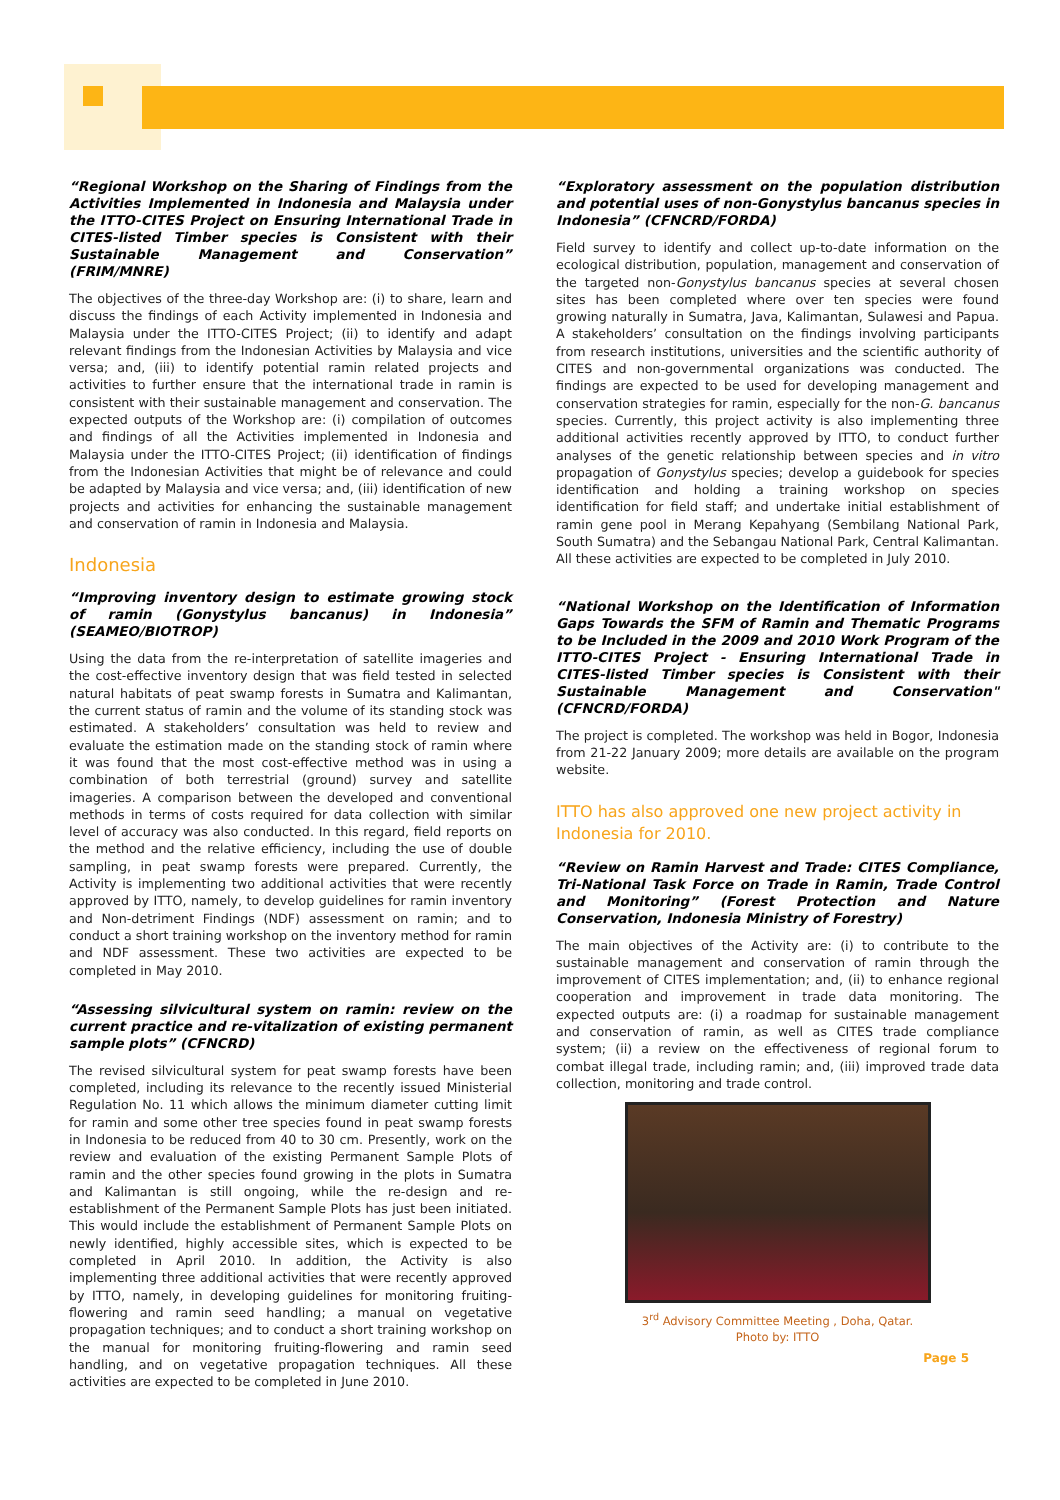“Regional Workshop on the Sharing of Findings from the Activities Implemented in Indonesia and Malaysia under the ITTO-CITES Project on Ensuring International Trade in CITES-listed Timber species is Consistent with their Sustainable Management and Conservation” (FRIM/MNRE)
The objectives of the three-day Workshop are: (i) to share, learn and discuss the findings of each Activity implemented in Indonesia and Malaysia under the ITTO-CITES Project; (ii) to identify and adapt relevant findings from the Indonesian Activities by Malaysia and vice versa; and, (iii) to identify potential ramin related projects and activities to further ensure that the international trade in ramin is consistent with their sustainable management and conservation. The expected outputs of the Workshop are: (i) compilation of outcomes and findings of all the Activities implemented in Indonesia and Malaysia under the ITTO-CITES Project; (ii) identification of findings from the Indonesian Activities that might be of relevance and could be adapted by Malaysia and vice versa; and, (iii) identification of new projects and activities for enhancing the sustainable management and conservation of ramin in Indonesia and Malaysia.
Indonesia
“Improving inventory design to estimate growing stock of ramin (Gonystylus bancanus) in Indonesia” (SEAMEO/BIOTROP)
Using the data from the re-interpretation of satellite imageries and the cost-effective inventory design that was field tested in selected natural habitats of peat swamp forests in Sumatra and Kalimantan, the current status of ramin and the volume of its standing stock was estimated. A stakeholders’ consultation was held to review and evaluate the estimation made on the standing stock of ramin where it was found that the most cost-effective method was in using a combination of both terrestrial (ground) survey and satellite imageries. A comparison between the developed and conventional methods in terms of costs required for data collection with similar level of accuracy was also conducted. In this regard, field reports on the method and the relative efficiency, including the use of double sampling, in peat swamp forests were prepared. Currently, the Activity is implementing two additional activities that were recently approved by ITTO, namely, to develop guidelines for ramin inventory and Non-detriment Findings (NDF) assessment on ramin; and to conduct a short training workshop on the inventory method for ramin and NDF assessment. These two activities are expected to be completed in May 2010.
“Assessing silvicultural system on ramin: review on the current practice and re-vitalization of existing permanent sample plots” (CFNCRD)
The revised silvicultural system for peat swamp forests have been completed, including its relevance to the recently issued Ministerial Regulation No. 11 which allows the minimum diameter cutting limit for ramin and some other tree species found in peat swamp forests in Indonesia to be reduced from 40 to 30 cm. Presently, work on the review and evaluation of the existing Permanent Sample Plots of ramin and the other species found growing in the plots in Sumatra and Kalimantan is still ongoing, while the re-design and re-establishment of the Permanent Sample Plots has just been initiated. This would include the establishment of Permanent Sample Plots on newly identified, highly accessible sites, which is expected to be completed in April 2010. In addition, the Activity is also implementing three additional activities that were recently approved by ITTO, namely, in developing guidelines for monitoring fruiting-flowering and ramin seed handling; a manual on vegetative propagation techniques; and to conduct a short training workshop on the manual for monitoring fruiting-flowering and ramin seed handling, and on vegetative propagation techniques. All these activities are expected to be completed in June 2010.
“Exploratory assessment on the population distribution and potential uses of non-Gonystylus bancanus species in Indonesia” (CFNCRD/FORDA)
Field survey to identify and collect up-to-date information on the ecological distribution, population, management and conservation of the targeted non-Gonystylus bancanus species at several chosen sites has been completed where over ten species were found growing naturally in Sumatra, Java, Kalimantan, Sulawesi and Papua. A stakeholders’ consultation on the findings involving participants from research institutions, universities and the scientific authority of CITES and non-governmental organizations was conducted. The findings are expected to be used for developing management and conservation strategies for ramin, especially for the non-G. bancanus species. Currently, this project activity is also implementing three additional activities recently approved by ITTO, to conduct further analyses of the genetic relationship between species and in vitro propagation of Gonystylus species; develop a guidebook for species identification and holding a training workshop on species identification for field staff; and undertake initial establishment of ramin gene pool in Merang Kepahyang (Sembilang National Park, South Sumatra) and the Sebangau National Park, Central Kalimantan. All these activities are expected to be completed in July 2010.
“National Workshop on the Identification of Information Gaps Towards the SFM of Ramin and Thematic Programs to be Included in the 2009 and 2010 Work Program of the ITTO-CITES Project - Ensuring International Trade in CITES-listed Timber species is Consistent with their Sustainable Management and Conservation" (CFNCRD/FORDA)
The project is completed. The workshop was held in Bogor, Indonesia from 21-22 January 2009; more details are available on the program website.
ITTO has also approved one new project activity in Indonesia for 2010.
“Review on Ramin Harvest and Trade: CITES Compliance, Tri-National Task Force on Trade in Ramin, Trade Control and Monitoring” (Forest Protection and Nature Conservation, Indonesia Ministry of Forestry)
The main objectives of the Activity are: (i) to contribute to the sustainable management and conservation of ramin through the improvement of CITES implementation; and, (ii) to enhance regional cooperation and improvement in trade data monitoring. The expected outputs are: (i) a roadmap for sustainable management and conservation of ramin, as well as CITES trade compliance system; (ii) a review on the effectiveness of regional forum to combat illegal trade, including ramin; and, (iii) improved trade data collection, monitoring and trade control.
3<sup>rd</sup> Advisory Committee Meeting , Doha, Qatar.
Photo by: ITTO
Page 5